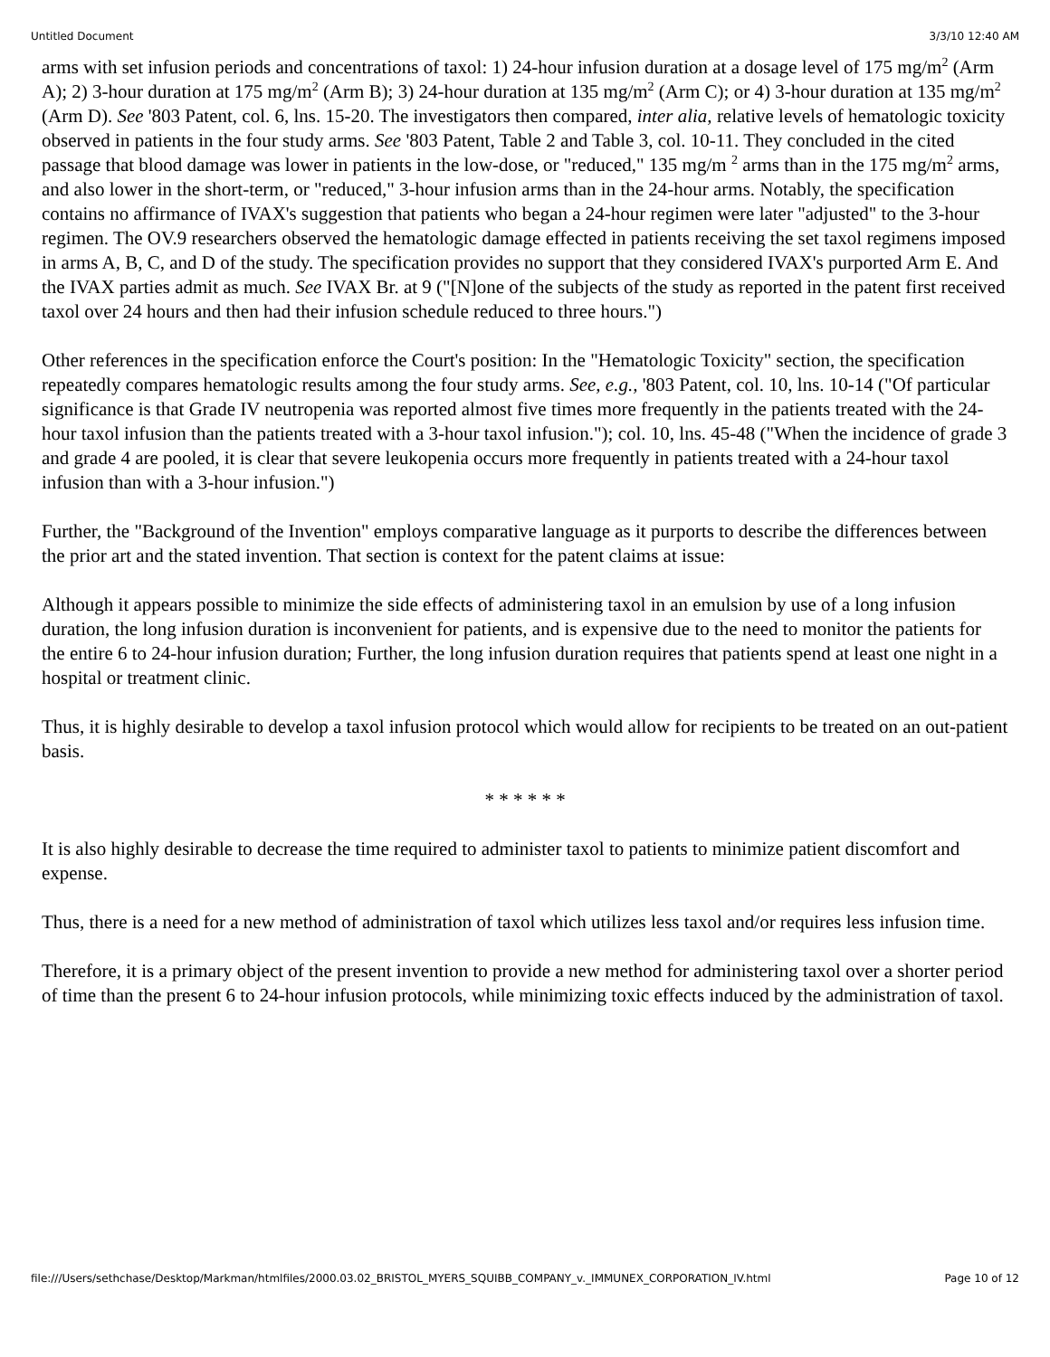Untitled Document 3/3/10 12:40 AM
arms with set infusion periods and concentrations of taxol: 1) 24-hour infusion duration at a dosage level of 175 mg/m<sup>2</sup> (Arm A); 2) 3-hour duration at 175 mg/m<sup>2</sup> (Arm B); 3) 24-hour duration at 135 mg/m<sup>2</sup> (Arm C); or 4) 3-hour duration at 135 mg/m<sup>2</sup> (Arm D). See '803 Patent, col. 6, lns. 15-20. The investigators then compared, inter alia, relative levels of hematologic toxicity observed in patients in the four study arms. See '803 Patent, Table 2 and Table 3, col. 10-11. They concluded in the cited passage that blood damage was lower in patients in the low-dose, or "reduced," 135 mg/m <sup>2</sup> arms than in the 175 mg/m<sup>2</sup> arms, and also lower in the short-term, or "reduced," 3-hour infusion arms than in the 24-hour arms. Notably, the specification contains no affirmance of IVAX's suggestion that patients who began a 24-hour regimen were later "adjusted" to the 3-hour regimen. The OV.9 researchers observed the hematologic damage effected in patients receiving the set taxol regimens imposed in arms A, B, C, and D of the study. The specification provides no support that they considered IVAX's purported Arm E. And the IVAX parties admit as much. See IVAX Br. at 9 ("[N]one of the subjects of the study as reported in the patent first received taxol over 24 hours and then had their infusion schedule reduced to three hours.")
Other references in the specification enforce the Court's position: In the "Hematologic Toxicity" section, the specification repeatedly compares hematologic results among the four study arms. See, e.g., '803 Patent, col. 10, lns. 10-14 ("Of particular significance is that Grade IV neutropenia was reported almost five times more frequently in the patients treated with the 24-hour taxol infusion than the patients treated with a 3-hour taxol infusion."); col. 10, lns. 45-48 ("When the incidence of grade 3 and grade 4 are pooled, it is clear that severe leukopenia occurs more frequently in patients treated with a 24-hour taxol infusion than with a 3-hour infusion.")
Further, the "Background of the Invention" employs comparative language as it purports to describe the differences between the prior art and the stated invention. That section is context for the patent claims at issue:
Although it appears possible to minimize the side effects of administering taxol in an emulsion by use of a long infusion duration, the long infusion duration is inconvenient for patients, and is expensive due to the need to monitor the patients for the entire 6 to 24-hour infusion duration; Further, the long infusion duration requires that patients spend at least one night in a hospital or treatment clinic.
Thus, it is highly desirable to develop a taxol infusion protocol which would allow for recipients to be treated on an out-patient basis.
* * * * * *
It is also highly desirable to decrease the time required to administer taxol to patients to minimize patient discomfort and expense.
Thus, there is a need for a new method of administration of taxol which utilizes less taxol and/or requires less infusion time.
Therefore, it is a primary object of the present invention to provide a new method for administering taxol over a shorter period of time than the present 6 to 24-hour infusion protocols, while minimizing toxic effects induced by the administration of taxol.
file:///Users/sethchase/Desktop/Markman/htmlfiles/2000.03.02_BRISTOL_MYERS_SQUIBB_COMPANY_v._IMMUNEX_CORPORATION_IV.html Page 10 of 12